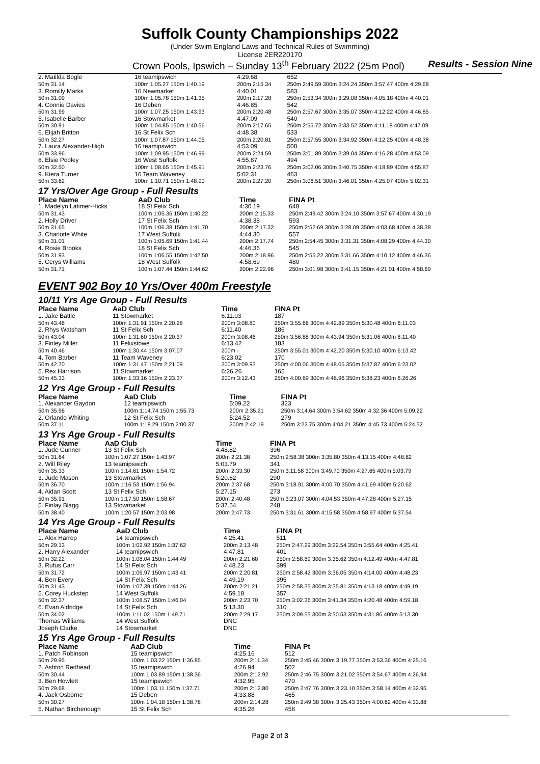Suffolk County Championships 2022
(Under Swim England Laws and Technical Rules of Swimming)
License 2ER220170
Crown Pools, Ipswich – Sunday 13<sup>th</sup> February 2022 (25m Pool) Results - Session Nine
| 2. Matilda Bogle | 16 teamipswich | 4:29.68 | 652 |
| 50m 31.14 | 100m 1:05.27 150m 1:40.19 | 200m 2:15.34 | 250m 2:49.59 300m 3:24.24 350m 3:57.47 400m 4:29.68 |
| 3. Romilly Marks | 16 Newmarket | 4:40.01 | 583 |
| 50m 31.09 | 100m 1:05.78 150m 1:41.35 | 200m 2:17.28 | 250m 2:53.34 300m 3:29.08 350m 4:05.18 400m 4:40.01 |
| 4. Connie Davies | 16 Deben | 4:46.85 | 542 |
| 50m 31.99 | 100m 1:07.25 150m 1:43.93 | 200m 2:20.48 | 250m 2:57.67 300m 3:35.07 350m 4:12.22 400m 4:46.85 |
| 5. Isabelle Barber | 16 Stowmarket | 4:47.09 | 540 |
| 50m 30.91 | 100m 1:04.85 150m 1:40.56 | 200m 2:17.65 | 250m 2:55.72 300m 3:33.52 350m 4:11.18 400m 4:47.09 |
| 6. Elijah Britton | 16 St Felix Sch | 4:48.38 | 533 |
| 50m 32.27 | 100m 1:07.87 150m 1:44.05 | 200m 2:20.81 | 250m 2:57.55 300m 3:34.92 350m 4:12.25 400m 4:48.38 |
| 7. Laura Alexander-High | 16 teamipswich | 4:53.09 | 508 |
| 50m 33.96 | 100m 1:09.95 150m 1:46.99 | 200m 2:24.59 | 250m 3:01.89 300m 3:39.04 350m 4:16.28 400m 4:53.09 |
| 8. Elsie Pooley | 16 West Suffolk | 4:55.87 | 494 |
| 50m 32.50 | 100m 1:08.65 150m 1:45.91 | 200m 2:23.76 | 250m 3:02.06 300m 3:40.75 350m 4:18.89 400m 4:55.87 |
| 9. Kiera Turner | 16 Team Waveney | 5:02.31 | 463 |
| 50m 33.62 | 100m 1:10.71 150m 1:48.90 | 200m 2:27.20 | 250m 3:06.51 300m 3:46.01 350m 4:25.07 400m 5:02.31 |
17 Yrs/Over Age Group - Full Results
| Place Name | AaD Club | Time | FINA Pt |
| --- | --- | --- | --- |
| 1. Madelyn Latimer-Hicks | 18 St Felix Sch | 4:30.19 | 648 |
| 50m 31.43 | 100m 1:05.36 150m 1:40.22 | 200m 2:15.33 | 250m 2:49.42 300m 3:24.10 350m 3:57.67 400m 4:30.19 |
| 2. Holly Driver | 17 St Felix Sch | 4:38.38 | 593 |
| 50m 31.65 | 100m 1:06.38 150m 1:41.70 | 200m 2:17.32 | 250m 2:52.69 300m 3:28.09 350m 4:03.68 400m 4:38.38 |
| 3. Charlotte White | 17 West Suffolk | 4:44.30 | 557 |
| 50m 31.01 | 100m 1:05.69 150m 1:41.44 | 200m 2:17.74 | 250m 2:54.45 300m 3:31.31 350m 4:08.29 400m 4:44.30 |
| 4. Rosie Brooks | 18 St Felix Sch | 4:46.36 | 545 |
| 50m 31.93 | 100m 1:06.55 150m 1:42.50 | 200m 2:18.96 | 250m 2:55.22 300m 3:31.66 350m 4:10.12 400m 4:46.36 |
| 5. Cerys Williams | 18 West Suffolk | 4:58.69 | 480 |
| 50m 31.71 | 100m 1:07.44 150m 1:44.62 | 200m 2:22.96 | 250m 3:01.98 300m 3:41.15 350m 4:21.01 400m 4:58.69 |
EVENT 902 Boy 10 Yrs/Over 400m Freestyle
10/11 Yrs Age Group - Full Results
| Place Name | AaD Club | Time | FINA Pt |
| --- | --- | --- | --- |
| 1. Jake Battle | 11 Stowmarket | 6:11.03 | 187 |
| 50m 43.46 | 100m 1:31.91 150m 2:20.28 | 200m 3:08.80 | 250m 3:55.66 300m 4:42.89 350m 5:30.48 400m 6:11.03 |
| 2. Rhys Watsham | 11 St Felix Sch | 6:11.40 | 186 |
| 50m 43.04 | 100m 1:31.60 150m 2:20.37 | 200m 3:08.46 | 250m 3:56.88 300m 4:43.94 350m 5:31.06 400m 6:11.40 |
| 3. Finley Miller | 11 Felixstowe | 6:13.42 | 183 |
| 50m 40.46 | 100m 1:30.44 150m 3:07.07 | 200m - | 250m 3:55.01 300m 4:42.20 350m 5:30.10 400m 6:13.42 |
| 4. Tom Barber | 11 Team Waveney | 6:23.02 | 170 |
| 50m 42.70 | 100m 1:31.47 150m 2:21.09 | 200m 3:09.93 | 250m 4:00.06 300m 4:48.05 350m 5:37.87 400m 6:23.02 |
| 5. Rex Harrison | 11 Stowmarket | 6:26.26 | 165 |
| 50m 45.33 | 100m 1:33.16 150m 2:23.37 | 200m 3:12.43 | 250m 4:00.69 300m 4:48.96 350m 5:38.23 400m 6:26.26 |
12 Yrs Age Group - Full Results
| Place Name | AaD Club | Time | FINA Pt |
| --- | --- | --- | --- |
| 1. Alexander Gaydon | 12 teamipswich | 5:09.22 | 323 |
| 50m 35.96 | 100m 1:14.74 150m 1:55.73 | 200m 2:35.21 | 250m 3:14.64 300m 3:54.62 350m 4:32.36 400m 5:09.22 |
| 2. Orlando Whiting | 12 St Felix Sch | 5:24.52 | 279 |
| 50m 37.11 | 100m 1:18.29 150m 2:00.37 | 200m 2:42.19 | 250m 3:22.75 300m 4:04.21 350m 4:45.73 400m 5:24.52 |
13 Yrs Age Group - Full Results
| Place Name | AaD Club | Time | FINA Pt |
| --- | --- | --- | --- |
| 1. Jude Gunner | 13 St Felix Sch | 4:48.82 | 396 |
| 50m 31.64 | 100m 1:07.27 150m 1:43.97 | 200m 2:21.38 | 250m 2:58.38 300m 3:35.80 350m 4:13.15 400m 4:48.82 |
| 2. Will Riley | 13 teamipswich | 5:03.79 | 341 |
| 50m 35.33 | 100m 1:14.61 150m 1:54.72 | 200m 2:33.30 | 250m 3:11.58 300m 3:49.70 350m 4:27.65 400m 5:03.79 |
| 3. Jude Mason | 13 Stowmarket | 5:20.62 | 290 |
| 50m 36.70 | 100m 1:16.53 150m 1:56.94 | 200m 2:37.68 | 250m 3:18.91 300m 4:00.70 350m 4:41.69 400m 5:20.62 |
| 4. Aidan Scott | 13 St Felix Sch | 5:27.15 | 273 |
| 50m 35.91 | 100m 1:17.50 150m 1:58.67 | 200m 2:40.48 | 250m 3:23.07 300m 4:04.53 350m 4:47.28 400m 5:27.15 |
| 5. Finlay Blagg | 13 Stowmarket | 5:37.54 | 248 |
| 50m 38.40 | 100m 1:20.57 150m 2:03.98 | 200m 2:47.73 | 250m 3:31.61 300m 4:15.58 350m 4:58.97 400m 5:37.54 |
14 Yrs Age Group - Full Results
| Place Name | AaD Club | Time | FINA Pt |
| --- | --- | --- | --- |
| 1. Alex Harrop | 14 teamipswich | 4:25.41 | 511 |
| 50m 29.13 | 100m 1:02.92 150m 1:37.62 | 200m 2:13.48 | 250m 2:47.29 300m 3:22.54 350m 3:55.64 400m 4:25.41 |
| 2. Harry Alexander | 14 teamipswich | 4:47.81 | 401 |
| 50m 32.22 | 100m 1:08.04 150m 1:44.49 | 200m 2:21.68 | 250m 2:58.89 300m 3:35.62 350m 4:12.49 400m 4:47.81 |
| 3. Rufus Carr | 14 St Felix Sch | 4:48.23 | 399 |
| 50m 31.72 | 100m 1:06.97 150m 1:43.41 | 200m 2:20.81 | 250m 2:58.42 300m 3:36.05 350m 4:14.00 400m 4:48.23 |
| 4. Ben Every | 14 St Felix Sch | 4:49.19 | 395 |
| 50m 31.43 | 100m 1:07.39 150m 1:44.26 | 200m 2:21.21 | 250m 2:58.35 300m 3:35.81 350m 4:13.18 400m 4:49.19 |
| 5. Corey Huckstep | 14 West Suffolk | 4:59.18 | 357 |
| 50m 32.37 | 100m 1:08.57 150m 1:46.04 | 200m 2:23.70 | 250m 3:02.36 300m 3:41.34 350m 4:20.48 400m 4:59.18 |
| 6. Evan Aldridge | 14 St Felix Sch | 5:13.30 | 310 |
| 50m 34.02 | 100m 1:11.02 150m 1:49.71 | 200m 2:29.17 | 250m 3:09.55 300m 3:50.53 350m 4:31.86 400m 5:13.30 |
| Thomas Williams | 14 West Suffolk | DNC | |
| Joseph Clarke | 14 Stowmarket | DNC | |
15 Yrs Age Group - Full Results
| Place Name | AaD Club | Time | FINA Pt |
| --- | --- | --- | --- |
| 1. Patch Robinson | 15 teamipswich | 4:25.16 | 512 |
| 50m 29.95 | 100m 1:03.22 150m 1:36.85 | 200m 2:11.34 | 250m 2:45.46 300m 3:19.77 350m 3:53.36 400m 4:25.16 |
| 2. Ashton Redhead | 15 teamipswich | 4:26.94 | 502 |
| 50m 30.44 | 100m 1:03.89 150m 1:38.36 | 200m 2:12.92 | 250m 2:46.75 300m 3:21.02 350m 3:54.67 400m 4:26.94 |
| 3. Ben Howlett | 15 teamipswich | 4:32.95 | 470 |
| 50m 29.68 | 100m 1:03.11 150m 1:37.71 | 200m 2:12.80 | 250m 2:47.76 300m 3:23.10 350m 3:58.14 400m 4:32.95 |
| 4. Jack Osborne | 15 Deben | 4:33.88 | 465 |
| 50m 30.27 | 100m 1:04.18 150m 1:38.78 | 200m 2:14.28 | 250m 2:49.38 300m 3:25.43 350m 4:00.62 400m 4:33.88 |
| 5. Nathan Birchenough | 15 St Felix Sch | 4:35.28 | 458 |
Page 2 of 3